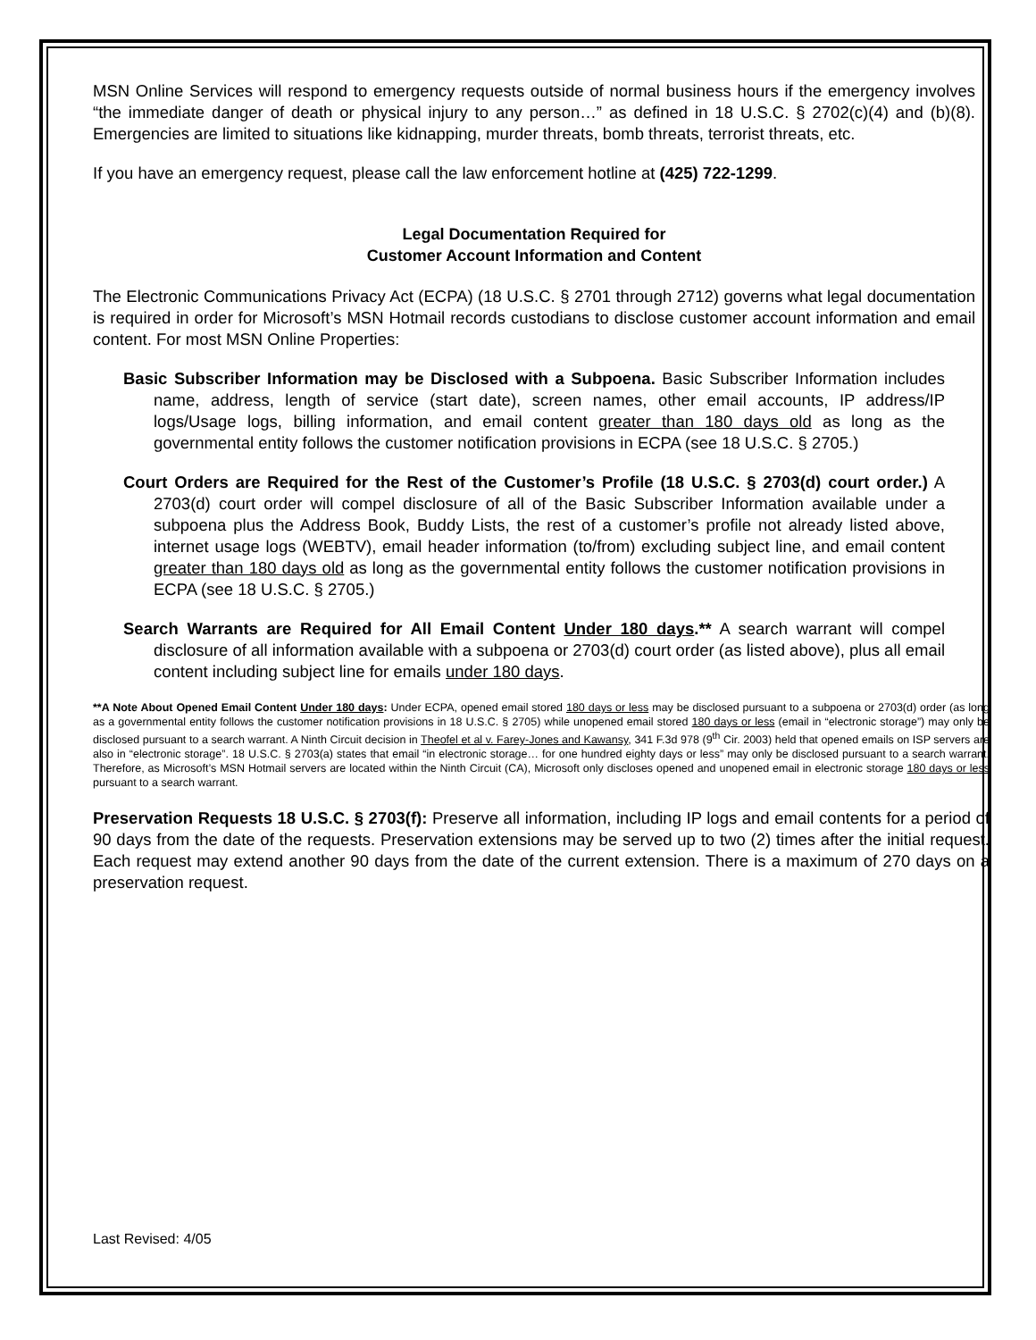MSN Online Services will respond to emergency requests outside of normal business hours if the emergency involves “the immediate danger of death or physical injury to any person…” as defined in 18 U.S.C. § 2702(c)(4) and (b)(8). Emergencies are limited to situations like kidnapping, murder threats, bomb threats, terrorist threats, etc.
If you have an emergency request, please call the law enforcement hotline at (425) 722-1299.
Legal Documentation Required for
Customer Account Information and Content
The Electronic Communications Privacy Act (ECPA) (18 U.S.C. § 2701 through 2712) governs what legal documentation is required in order for Microsoft’s MSN Hotmail records custodians to disclose customer account information and email content. For most MSN Online Properties:
Basic Subscriber Information may be Disclosed with a Subpoena. Basic Subscriber Information includes name, address, length of service (start date), screen names, other email accounts, IP address/IP logs/Usage logs, billing information, and email content greater than 180 days old as long as the governmental entity follows the customer notification provisions in ECPA (see 18 U.S.C. § 2705.)
Court Orders are Required for the Rest of the Customer’s Profile (18 U.S.C. § 2703(d) court order.) A 2703(d) court order will compel disclosure of all of the Basic Subscriber Information available under a subpoena plus the Address Book, Buddy Lists, the rest of a customer’s profile not already listed above, internet usage logs (WEBTV), email header information (to/from) excluding subject line, and email content greater than 180 days old as long as the governmental entity follows the customer notification provisions in ECPA (see 18 U.S.C. § 2705.)
Search Warrants are Required for All Email Content Under 180 days.** A search warrant will compel disclosure of all information available with a subpoena or 2703(d) court order (as listed above), plus all email content including subject line for emails under 180 days.
**A Note About Opened Email Content Under 180 days: Under ECPA, opened email stored 180 days or less may be disclosed pursuant to a subpoena or 2703(d) order (as long as a governmental entity follows the customer notification provisions in 18 U.S.C. § 2705) while unopened email stored 180 days or less (email in “electronic storage”) may only be disclosed pursuant to a search warrant. A Ninth Circuit decision in Theofel et al v. Farey-Jones and Kawansy, 341 F.3d 978 (9<sup>th</sup> Cir. 2003) held that opened emails on ISP servers are also in “electronic storage”. 18 U.S.C. § 2703(a) states that email “in electronic storage… for one hundred eighty days or less” may only be disclosed pursuant to a search warrant. Therefore, as Microsoft’s MSN Hotmail servers are located within the Ninth Circuit (CA), Microsoft only discloses opened and unopened email in electronic storage 180 days or less pursuant to a search warrant.
Preservation Requests 18 U.S.C. § 2703(f): Preserve all information, including IP logs and email contents for a period of 90 days from the date of the requests. Preservation extensions may be served up to two (2) times after the initial request. Each request may extend another 90 days from the date of the current extension. There is a maximum of 270 days on a preservation request.
Last Revised: 4/05